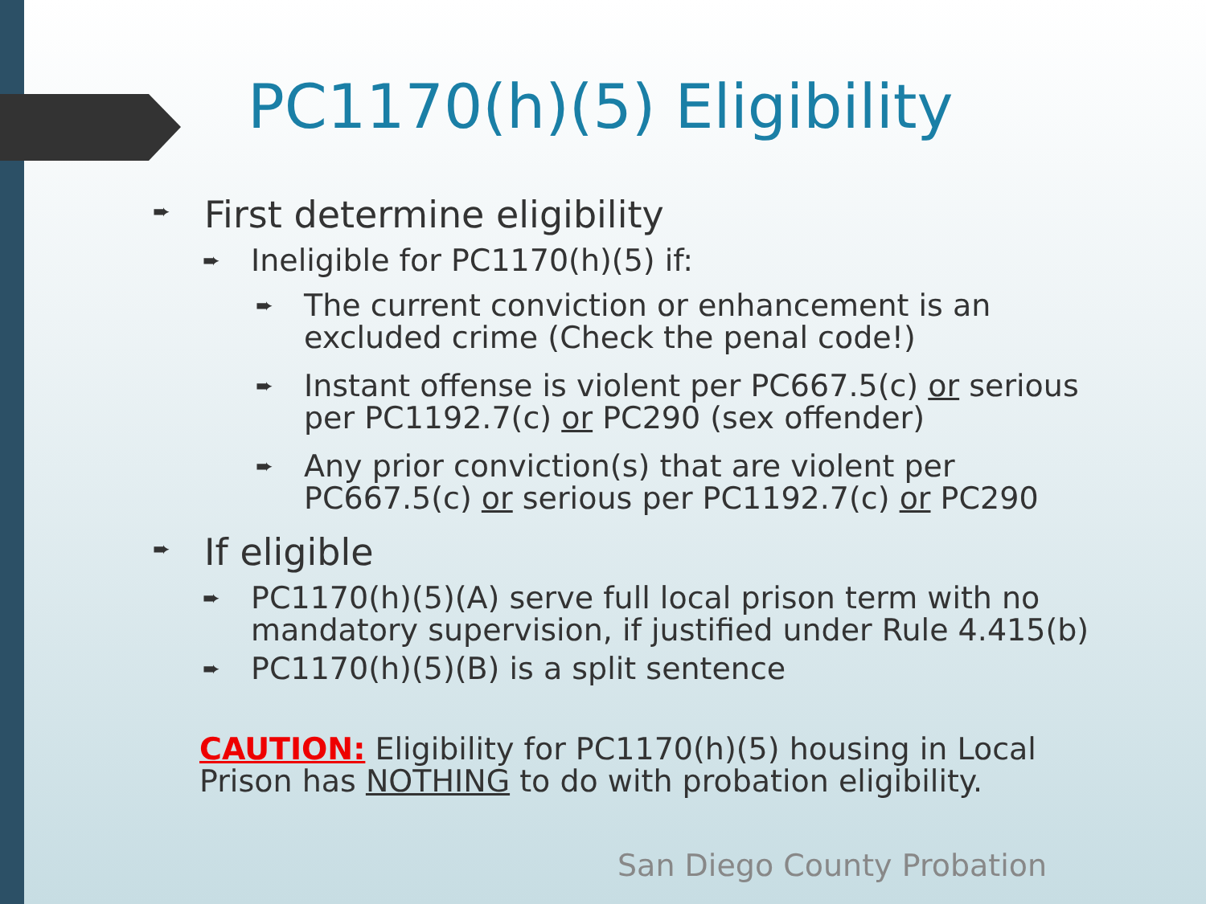PC1170(h)(5) Eligibility
➨ First determine eligibility
➨ Ineligible for PC1170(h)(5) if:
➨ The current conviction or enhancement is an excluded crime (Check the penal code!)
➨ Instant offense is violent per PC667.5(c) or serious per PC1192.7(c) or PC290 (sex offender)
➨ Any prior conviction(s) that are violent per PC667.5(c) or serious per PC1192.7(c) or PC290
➨ If eligible
➨ PC1170(h)(5)(A) serve full local prison term with no mandatory supervision, if justified under Rule 4.415(b)
➨ PC1170(h)(5)(B) is a split sentence
CAUTION: Eligibility for PC1170(h)(5) housing in Local Prison has NOTHING to do with probation eligibility.
San Diego County Probation